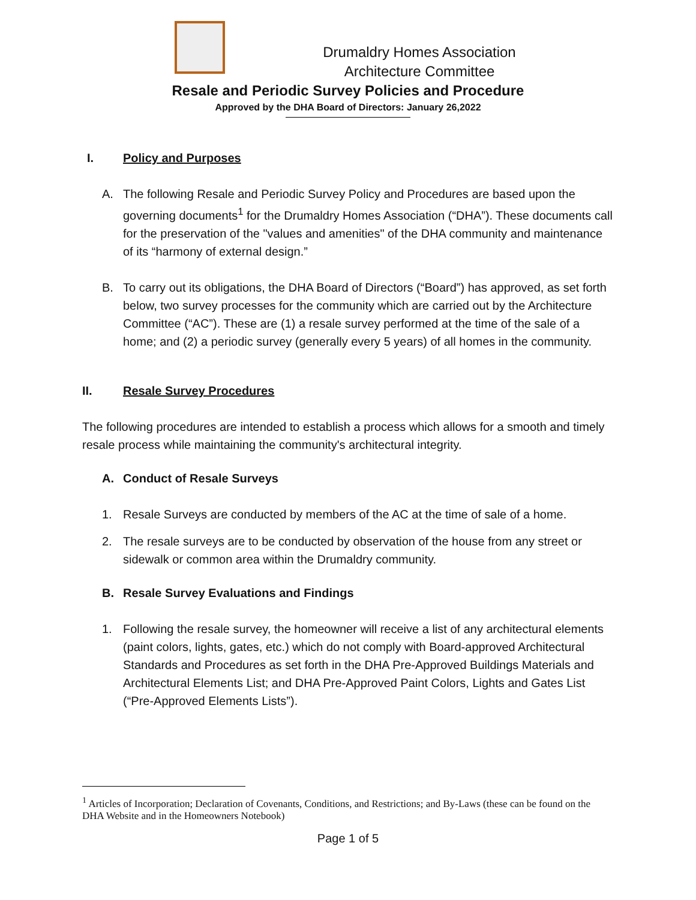Drumaldry Homes Association
Architecture Committee
Resale and Periodic Survey Policies and Procedure
Approved by the DHA Board of Directors: January 26,2022
I. Policy and Purposes
A. The following Resale and Periodic Survey Policy and Procedures are based upon the governing documents<sup>1</sup> for the Drumaldry Homes Association (“DHA”). These documents call for the preservation of the "values and amenities" of the DHA community and maintenance of its “harmony of external design.”
B. To carry out its obligations, the DHA Board of Directors (“Board”) has approved, as set forth below, two survey processes for the community which are carried out by the Architecture Committee (“AC”). These are (1) a resale survey performed at the time of the sale of a home; and (2) a periodic survey (generally every 5 years) of all homes in the community.
II. Resale Survey Procedures
The following procedures are intended to establish a process which allows for a smooth and timely resale process while maintaining the community's architectural integrity.
A. Conduct of Resale Surveys
1. Resale Surveys are conducted by members of the AC at the time of sale of a home.
2. The resale surveys are to be conducted by observation of the house from any street or sidewalk or common area within the Drumaldry community.
B. Resale Survey Evaluations and Findings
1. Following the resale survey, the homeowner will receive a list of any architectural elements (paint colors, lights, gates, etc.) which do not comply with Board-approved Architectural Standards and Procedures as set forth in the DHA Pre-Approved Buildings Materials and Architectural Elements List; and DHA Pre-Approved Paint Colors, Lights and Gates List (“Pre-Approved Elements Lists”).
<sup>1</sup> Articles of Incorporation; Declaration of Covenants, Conditions, and Restrictions; and By-Laws (these can be found on the DHA Website and in the Homeowners Notebook)
Page 1 of 5